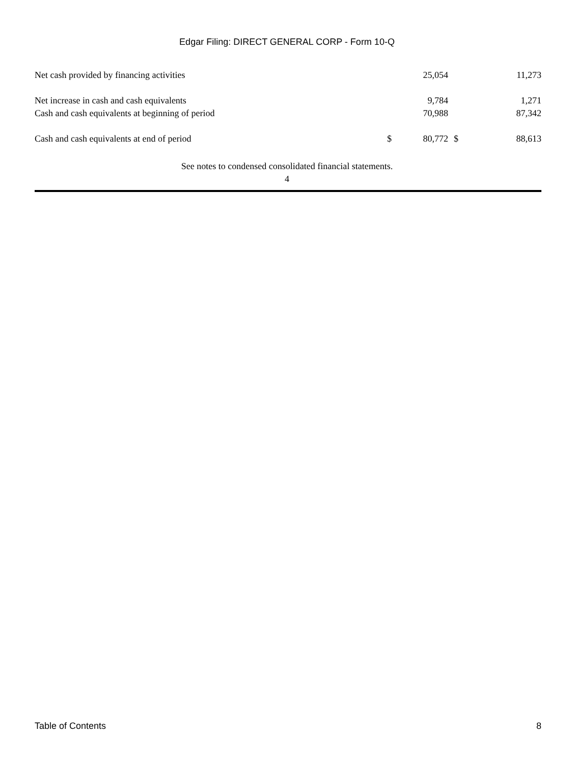Edgar Filing: DIRECT GENERAL CORP - Form 10-Q
| Net cash provided by financing activities | | 25,054 | | 11,273 |
| Net increase in cash and cash equivalents | | 9,784 | | 1,271 |
| Cash and cash equivalents at beginning of period | | 70,988 | | 87,342 |
| Cash and cash equivalents at end of period | $ | 80,772 | $ | 88,613 |
See notes to condensed consolidated financial statements.
4
Table of Contents 8